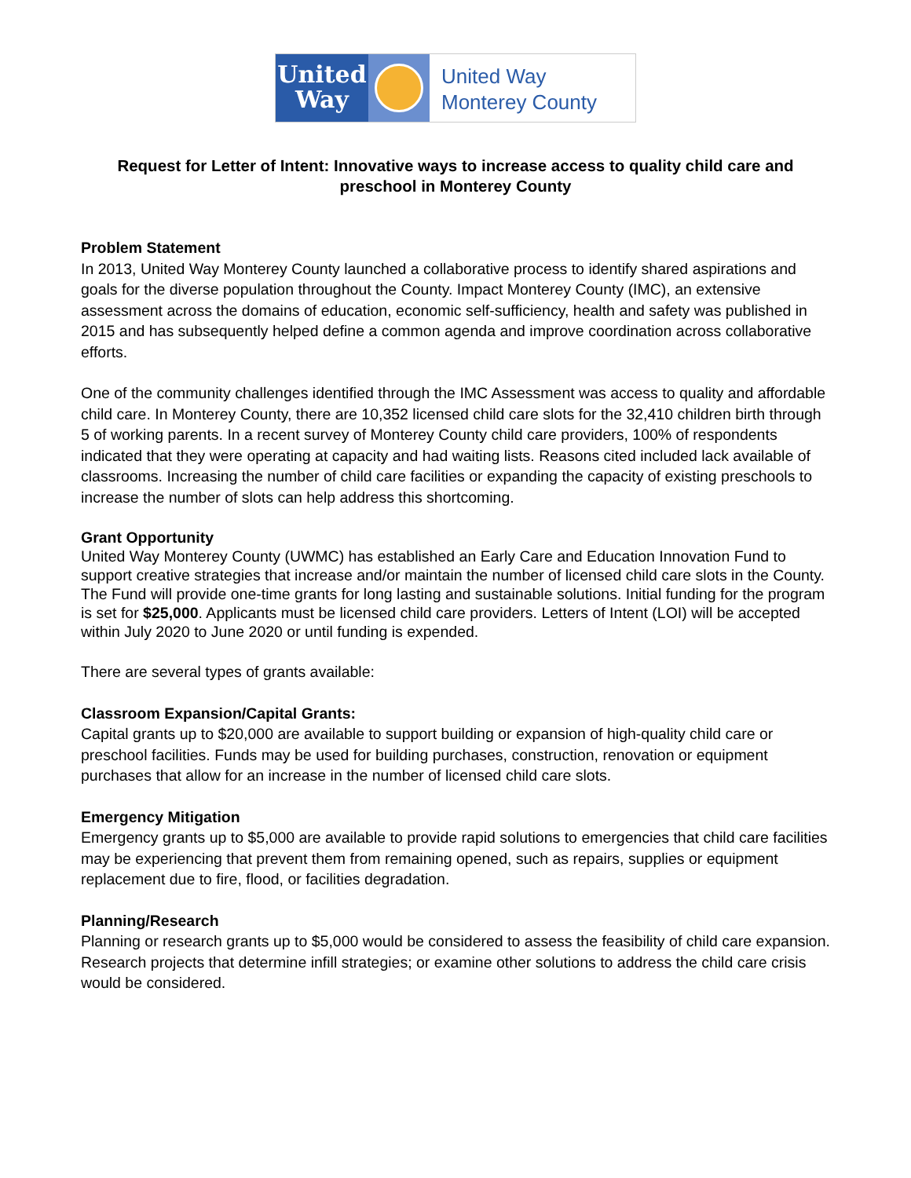United
Way
United Way
Monterey County
Request for Letter of Intent: Innovative ways to increase access to quality child care and preschool in Monterey County
Problem Statement
In 2013, United Way Monterey County launched a collaborative process to identify shared aspirations and goals for the diverse population throughout the County. Impact Monterey County (IMC), an extensive assessment across the domains of education, economic self-sufficiency, health and safety was published in 2015 and has subsequently helped define a common agenda and improve coordination across collaborative efforts.
One of the community challenges identified through the IMC Assessment was access to quality and affordable child care. In Monterey County, there are 10,352 licensed child care slots for the 32,410 children birth through 5 of working parents. In a recent survey of Monterey County child care providers, 100% of respondents indicated that they were operating at capacity and had waiting lists. Reasons cited included lack available of classrooms. Increasing the number of child care facilities or expanding the capacity of existing preschools to increase the number of slots can help address this shortcoming.
Grant Opportunity
United Way Monterey County (UWMC) has established an Early Care and Education Innovation Fund to support creative strategies that increase and/or maintain the number of licensed child care slots in the County. The Fund will provide one-time grants for long lasting and sustainable solutions. Initial funding for the program is set for $25,000. Applicants must be licensed child care providers. Letters of Intent (LOI) will be accepted within July 2020 to June 2020 or until funding is expended.
There are several types of grants available:
Classroom Expansion/Capital Grants:
Capital grants up to $20,000 are available to support building or expansion of high-quality child care or preschool facilities. Funds may be used for building purchases, construction, renovation or equipment purchases that allow for an increase in the number of licensed child care slots.
Emergency Mitigation
Emergency grants up to $5,000 are available to provide rapid solutions to emergencies that child care facilities may be experiencing that prevent them from remaining opened, such as repairs, supplies or equipment replacement due to fire, flood, or facilities degradation.
Planning/Research
Planning or research grants up to $5,000 would be considered to assess the feasibility of child care expansion. Research projects that determine infill strategies; or examine other solutions to address the child care crisis would be considered.